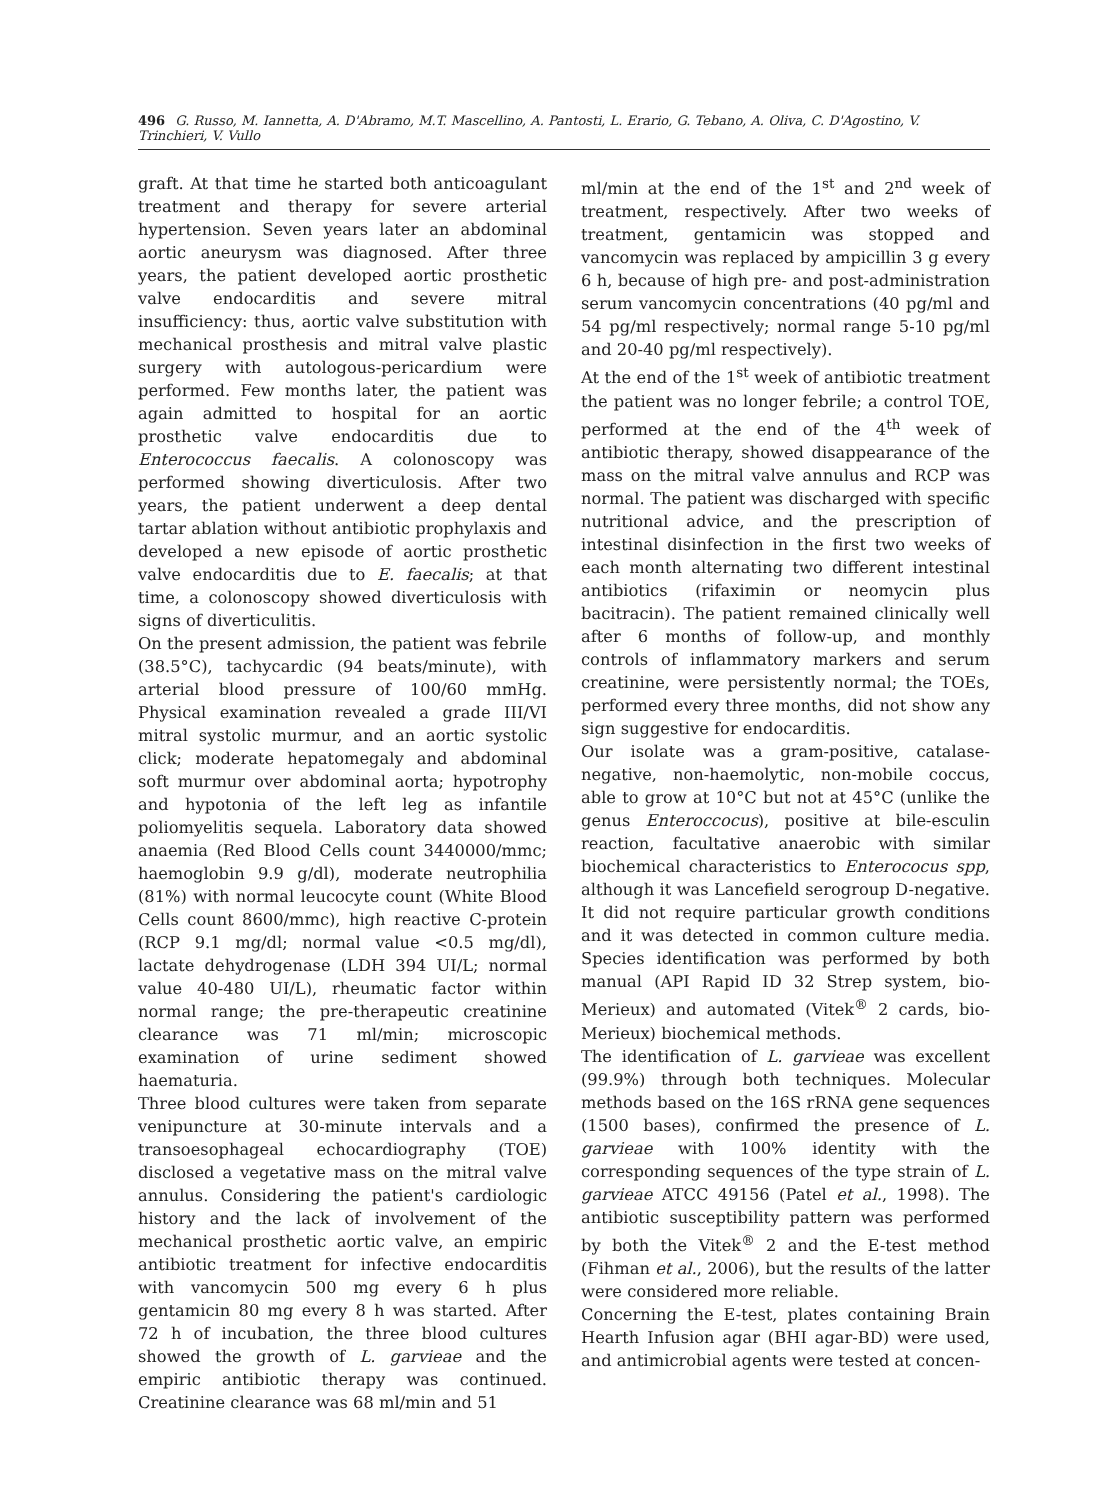496 G. Russo, M. Iannetta, A. D'Abramo, M.T. Mascellino, A. Pantosti, L. Erario, G. Tebano, A. Oliva, C. D'Agostino, V. Trinchieri, V. Vullo
graft. At that time he started both anticoagulant treatment and therapy for severe arterial hypertension. Seven years later an abdominal aortic aneurysm was diagnosed. After three years, the patient developed aortic prosthetic valve endocarditis and severe mitral insufficiency: thus, aortic valve substitution with mechanical prosthesis and mitral valve plastic surgery with autologous-pericardium were performed. Few months later, the patient was again admitted to hospital for an aortic prosthetic valve endocarditis due to Enterococcus faecalis. A colonoscopy was performed showing diverticulosis. After two years, the patient underwent a deep dental tartar ablation without antibiotic prophylaxis and developed a new episode of aortic prosthetic valve endocarditis due to E. faecalis; at that time, a colonoscopy showed diverticulosis with signs of diverticulitis.
On the present admission, the patient was febrile (38.5°C), tachycardic (94 beats/minute), with arterial blood pressure of 100/60 mmHg. Physical examination revealed a grade III/VI mitral systolic murmur, and an aortic systolic click; moderate hepatomegaly and abdominal soft murmur over abdominal aorta; hypotrophy and hypotonia of the left leg as infantile poliomyelitis sequela. Laboratory data showed anaemia (Red Blood Cells count 3440000/mmc; haemoglobin 9.9 g/dl), moderate neutrophilia (81%) with normal leucocyte count (White Blood Cells count 8600/mmc), high reactive C-protein (RCP 9.1 mg/dl; normal value <0.5 mg/dl), lactate dehydrogenase (LDH 394 UI/L; normal value 40-480 UI/L), rheumatic factor within normal range; the pre-therapeutic creatinine clearance was 71 ml/min; microscopic examination of urine sediment showed haematuria.
Three blood cultures were taken from separate venipuncture at 30-minute intervals and a transoesophageal echocardiography (TOE) disclosed a vegetative mass on the mitral valve annulus. Considering the patient's cardiologic history and the lack of involvement of the mechanical prosthetic aortic valve, an empiric antibiotic treatment for infective endocarditis with vancomycin 500 mg every 6 h plus gentamicin 80 mg every 8 h was started. After 72 h of incubation, the three blood cultures showed the growth of L. garvieae and the empiric antibiotic therapy was continued. Creatinine clearance was 68 ml/min and 51
ml/min at the end of the 1<sup>st</sup> and 2<sup>nd</sup> week of treatment, respectively. After two weeks of treatment, gentamicin was stopped and vancomycin was replaced by ampicillin 3 g every 6 h, because of high pre- and post-administration serum vancomycin concentrations (40 pg/ml and 54 pg/ml respectively; normal range 5-10 pg/ml and 20-40 pg/ml respectively).
At the end of the 1<sup>st</sup> week of antibiotic treatment the patient was no longer febrile; a control TOE, performed at the end of the 4<sup>th</sup> week of antibiotic therapy, showed disappearance of the mass on the mitral valve annulus and RCP was normal. The patient was discharged with specific nutritional advice, and the prescription of intestinal disinfection in the first two weeks of each month alternating two different intestinal antibiotics (rifaximin or neomycin plus bacitracin). The patient remained clinically well after 6 months of follow-up, and monthly controls of inflammatory markers and serum creatinine, were persistently normal; the TOEs, performed every three months, did not show any sign suggestive for endocarditis.
Our isolate was a gram-positive, catalase-negative, non-haemolytic, non-mobile coccus, able to grow at 10°C but not at 45°C (unlike the genus Enteroccocus), positive at bile-esculin reaction, facultative anaerobic with similar biochemical characteristics to Enterococus spp, although it was Lancefield serogroup D-negative. It did not require particular growth conditions and it was detected in common culture media. Species identification was performed by both manual (API Rapid ID 32 Strep system, bio-Merieux) and automated (Vitek<sup>®</sup> 2 cards, bio-Merieux) biochemical methods.
The identification of L. garvieae was excellent (99.9%) through both techniques. Molecular methods based on the 16S rRNA gene sequences (1500 bases), confirmed the presence of L. garvieae with 100% identity with the corresponding sequences of the type strain of L. garvieae ATCC 49156 (Patel et al., 1998). The antibiotic susceptibility pattern was performed by both the Vitek<sup>®</sup> 2 and the E-test method (Fihman et al., 2006), but the results of the latter were considered more reliable.
Concerning the E-test, plates containing Brain Hearth Infusion agar (BHI agar-BD) were used, and antimicrobial agents were tested at concen-